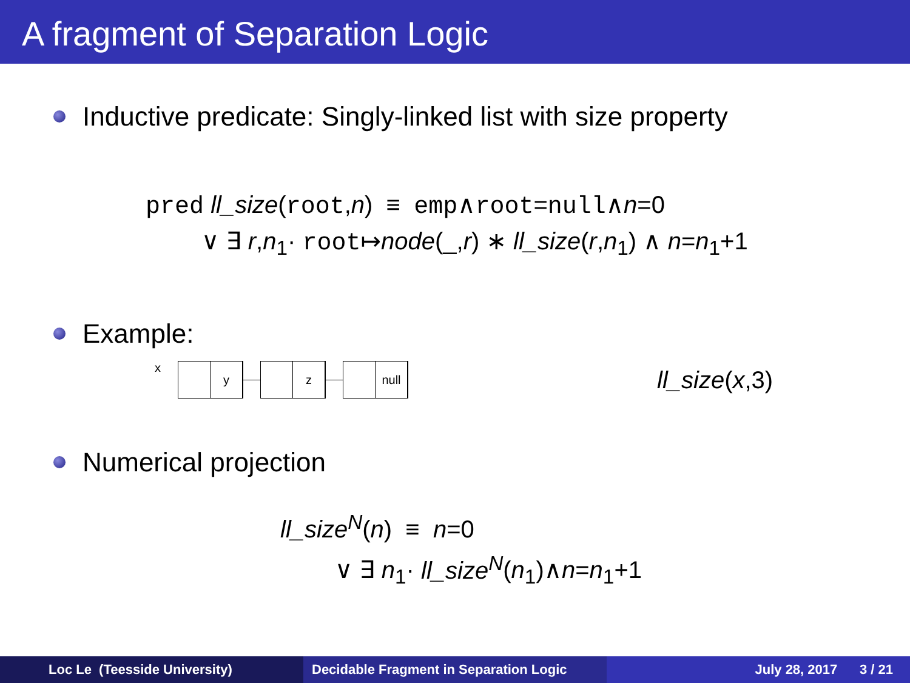A fragment of Separation Logic
Inductive predicate: Singly-linked list with size property
pred ll_size(root,n) ≡ emp∧root=null∧n=0
∨ ∃ r,n<sub>1</sub>· root↦node(_,r) ∗ ll_size(r,n<sub>1</sub>) ∧ n=n<sub>1</sub>+1
Example:
x
y z null
ll_size(x,3)
Numerical projection
ll_size<sup>N</sup>(n) ≡ n=0
∨ ∃ n<sub>1</sub>· ll_size<sup>N</sup>(n<sub>1</sub>)∧n=n<sub>1</sub>+1
Loc Le (Teesside University) Decidable Fragment in Separation Logic
July 28, 2017 3 / 21